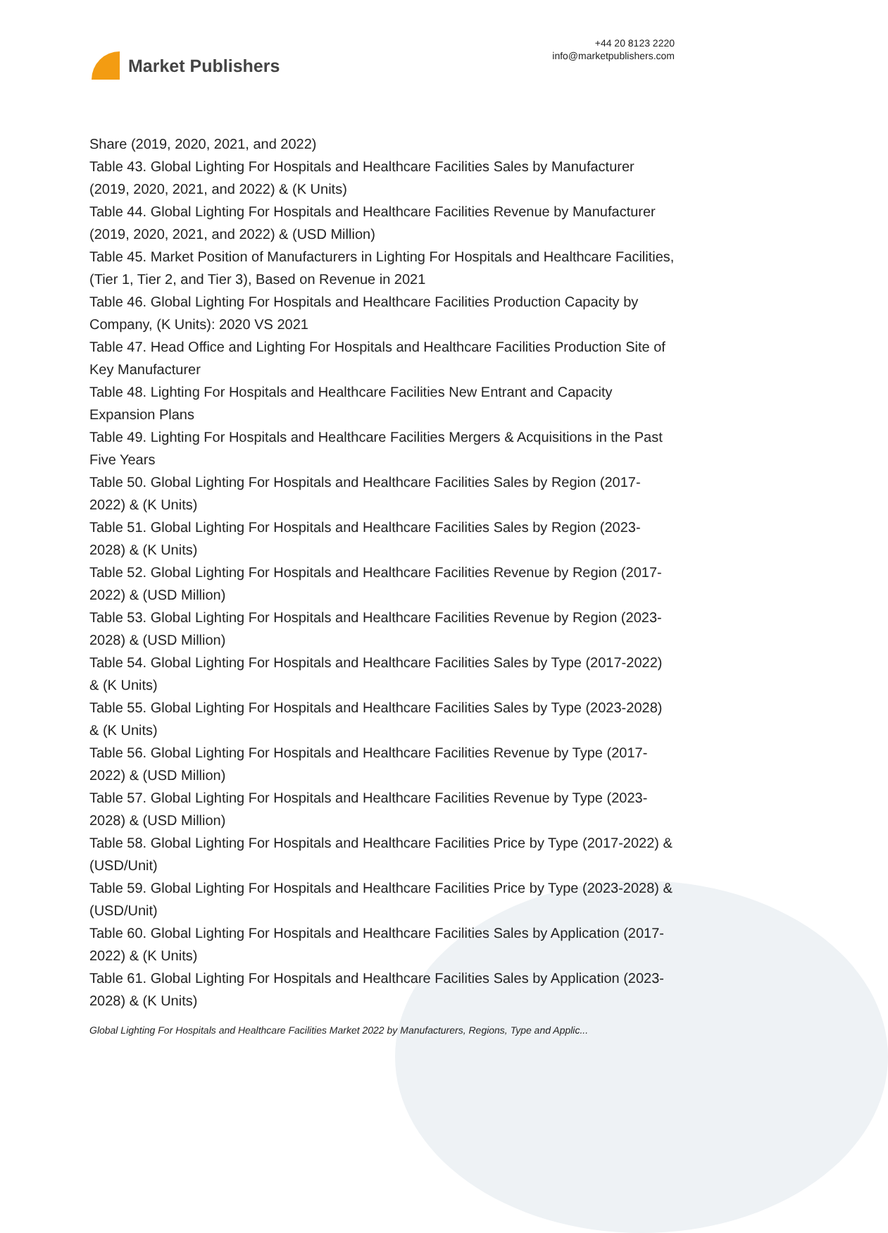Market Publishers
+44 20 8123 2220
info@marketpublishers.com
Share (2019, 2020, 2021, and 2022)
Table 43. Global Lighting For Hospitals and Healthcare Facilities Sales by Manufacturer (2019, 2020, 2021, and 2022) & (K Units)
Table 44. Global Lighting For Hospitals and Healthcare Facilities Revenue by Manufacturer (2019, 2020, 2021, and 2022) & (USD Million)
Table 45. Market Position of Manufacturers in Lighting For Hospitals and Healthcare Facilities, (Tier 1, Tier 2, and Tier 3), Based on Revenue in 2021
Table 46. Global Lighting For Hospitals and Healthcare Facilities Production Capacity by Company, (K Units): 2020 VS 2021
Table 47. Head Office and Lighting For Hospitals and Healthcare Facilities Production Site of Key Manufacturer
Table 48. Lighting For Hospitals and Healthcare Facilities New Entrant and Capacity Expansion Plans
Table 49. Lighting For Hospitals and Healthcare Facilities Mergers & Acquisitions in the Past Five Years
Table 50. Global Lighting For Hospitals and Healthcare Facilities Sales by Region (2017-2022) & (K Units)
Table 51. Global Lighting For Hospitals and Healthcare Facilities Sales by Region (2023-2028) & (K Units)
Table 52. Global Lighting For Hospitals and Healthcare Facilities Revenue by Region (2017-2022) & (USD Million)
Table 53. Global Lighting For Hospitals and Healthcare Facilities Revenue by Region (2023-2028) & (USD Million)
Table 54. Global Lighting For Hospitals and Healthcare Facilities Sales by Type (2017-2022) & (K Units)
Table 55. Global Lighting For Hospitals and Healthcare Facilities Sales by Type (2023-2028) & (K Units)
Table 56. Global Lighting For Hospitals and Healthcare Facilities Revenue by Type (2017-2022) & (USD Million)
Table 57. Global Lighting For Hospitals and Healthcare Facilities Revenue by Type (2023-2028) & (USD Million)
Table 58. Global Lighting For Hospitals and Healthcare Facilities Price by Type (2017-2022) & (USD/Unit)
Table 59. Global Lighting For Hospitals and Healthcare Facilities Price by Type (2023-2028) & (USD/Unit)
Table 60. Global Lighting For Hospitals and Healthcare Facilities Sales by Application (2017-2022) & (K Units)
Table 61. Global Lighting For Hospitals and Healthcare Facilities Sales by Application (2023-2028) & (K Units)
Global Lighting For Hospitals and Healthcare Facilities Market 2022 by Manufacturers, Regions, Type and Applic...